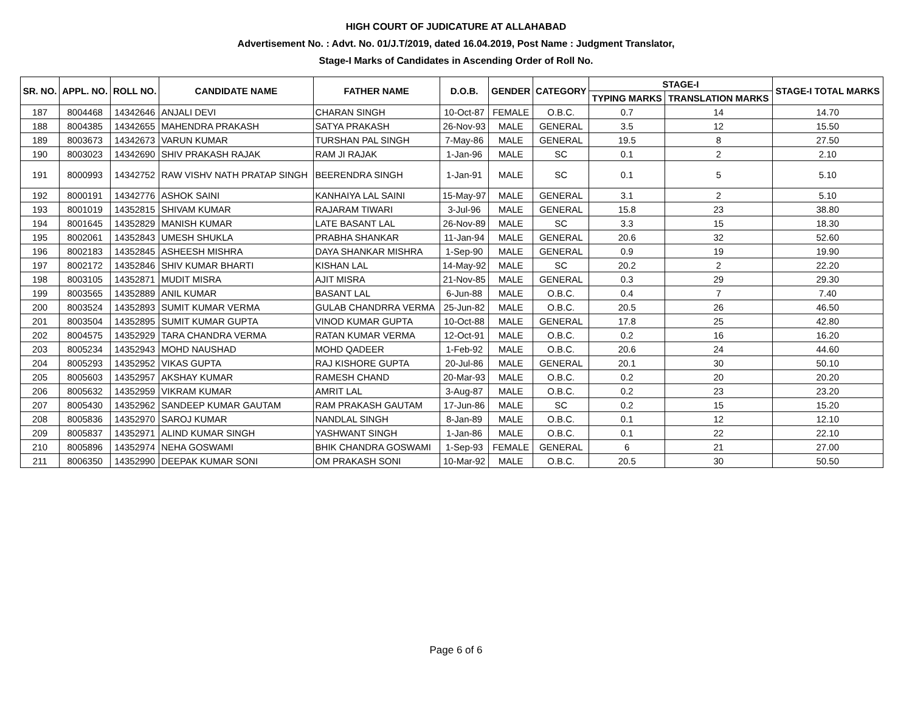HIGH COURT OF JUDICATURE AT ALLAHABAD
Advertisement No. : Advt. No. 01/J.T/2019, dated 16.04.2019, Post Name : Judgment Translator,
Stage-I Marks of Candidates in Ascending Order of Roll No.
| SR. NO. | APPL. NO. | ROLL NO. | CANDIDATE NAME | FATHER NAME | D.O.B. | GENDER | CATEGORY | STAGE-I | | STAGE-I TOTAL MARKS |
| --- | --- | --- | --- | --- | --- | --- | --- | --- | --- | --- |
| | | | | | | | | TYPING MARKS | TRANSLATION MARKS | |
| 187 | 8004468 | 14342646 | ANJALI DEVI | CHARAN SINGH | 10-Oct-87 | FEMALE | O.B.C. | 0.7 | 14 | 14.70 |
| 188 | 8004385 | 14342655 | MAHENDRA PRAKASH | SATYA PRAKASH | 26-Nov-93 | MALE | GENERAL | 3.5 | 12 | 15.50 |
| 189 | 8003673 | 14342673 | VARUN KUMAR | TURSHAN PAL SINGH | 7-May-86 | MALE | GENERAL | 19.5 | 8 | 27.50 |
| 190 | 8003023 | 14342690 | SHIV PRAKASH RAJAK | RAM JI RAJAK | 1-Jan-96 | MALE | SC | 0.1 | 2 | 2.10 |
| 191 | 8000993 | 14342752 | RAW VISHV NATH PRATAP SINGH | BEERENDRA SINGH | 1-Jan-91 | MALE | SC | 0.1 | 5 | 5.10 |
| 192 | 8000191 | 14342776 | ASHOK SAINI | KANHAIYA LAL SAINI | 15-May-97 | MALE | GENERAL | 3.1 | 2 | 5.10 |
| 193 | 8001019 | 14352815 | SHIVAM KUMAR | RAJARAM TIWARI | 3-Jul-96 | MALE | GENERAL | 15.8 | 23 | 38.80 |
| 194 | 8001645 | 14352829 | MANISH KUMAR | LATE BASANT LAL | 26-Nov-89 | MALE | SC | 3.3 | 15 | 18.30 |
| 195 | 8002061 | 14352843 | UMESH SHUKLA | PRABHA SHANKAR | 11-Jan-94 | MALE | GENERAL | 20.6 | 32 | 52.60 |
| 196 | 8002183 | 14352845 | ASHEESH MISHRA | DAYA SHANKAR MISHRA | 1-Sep-90 | MALE | GENERAL | 0.9 | 19 | 19.90 |
| 197 | 8002172 | 14352846 | SHIV KUMAR BHARTI | KISHAN LAL | 14-May-92 | MALE | SC | 20.2 | 2 | 22.20 |
| 198 | 8003105 | 14352871 | MUDIT MISRA | AJIT MISRA | 21-Nov-85 | MALE | GENERAL | 0.3 | 29 | 29.30 |
| 199 | 8003565 | 14352889 | ANIL KUMAR | BASANT LAL | 6-Jun-88 | MALE | O.B.C. | 0.4 | 7 | 7.40 |
| 200 | 8003524 | 14352893 | SUMIT KUMAR VERMA | GULAB CHANDRRA VERMA | 25-Jun-82 | MALE | O.B.C. | 20.5 | 26 | 46.50 |
| 201 | 8003504 | 14352895 | SUMIT KUMAR GUPTA | VINOD KUMAR GUPTA | 10-Oct-88 | MALE | GENERAL | 17.8 | 25 | 42.80 |
| 202 | 8004575 | 14352929 | TARA CHANDRA VERMA | RATAN KUMAR VERMA | 12-Oct-91 | MALE | O.B.C. | 0.2 | 16 | 16.20 |
| 203 | 8005234 | 14352943 | MOHD NAUSHAD | MOHD QADEER | 1-Feb-92 | MALE | O.B.C. | 20.6 | 24 | 44.60 |
| 204 | 8005293 | 14352952 | VIKAS GUPTA | RAJ KISHORE GUPTA | 20-Jul-86 | MALE | GENERAL | 20.1 | 30 | 50.10 |
| 205 | 8005603 | 14352957 | AKSHAY KUMAR | RAMESH CHAND | 20-Mar-93 | MALE | O.B.C. | 0.2 | 20 | 20.20 |
| 206 | 8005632 | 14352959 | VIKRAM KUMAR | AMRIT LAL | 3-Aug-87 | MALE | O.B.C. | 0.2 | 23 | 23.20 |
| 207 | 8005430 | 14352962 | SANDEEP KUMAR GAUTAM | RAM PRAKASH GAUTAM | 17-Jun-86 | MALE | SC | 0.2 | 15 | 15.20 |
| 208 | 8005836 | 14352970 | SAROJ KUMAR | NANDLAL SINGH | 8-Jan-89 | MALE | O.B.C. | 0.1 | 12 | 12.10 |
| 209 | 8005837 | 14352971 | ALIND KUMAR SINGH | YASHWANT SINGH | 1-Jan-86 | MALE | O.B.C. | 0.1 | 22 | 22.10 |
| 210 | 8005896 | 14352974 | NEHA GOSWAMI | BHIK CHANDRA GOSWAMI | 1-Sep-93 | FEMALE | GENERAL | 6 | 21 | 27.00 |
| 211 | 8006350 | 14352990 | DEEPAK KUMAR SONI | OM PRAKASH SONI | 10-Mar-92 | MALE | O.B.C. | 20.5 | 30 | 50.50 |
Page 6 of 6